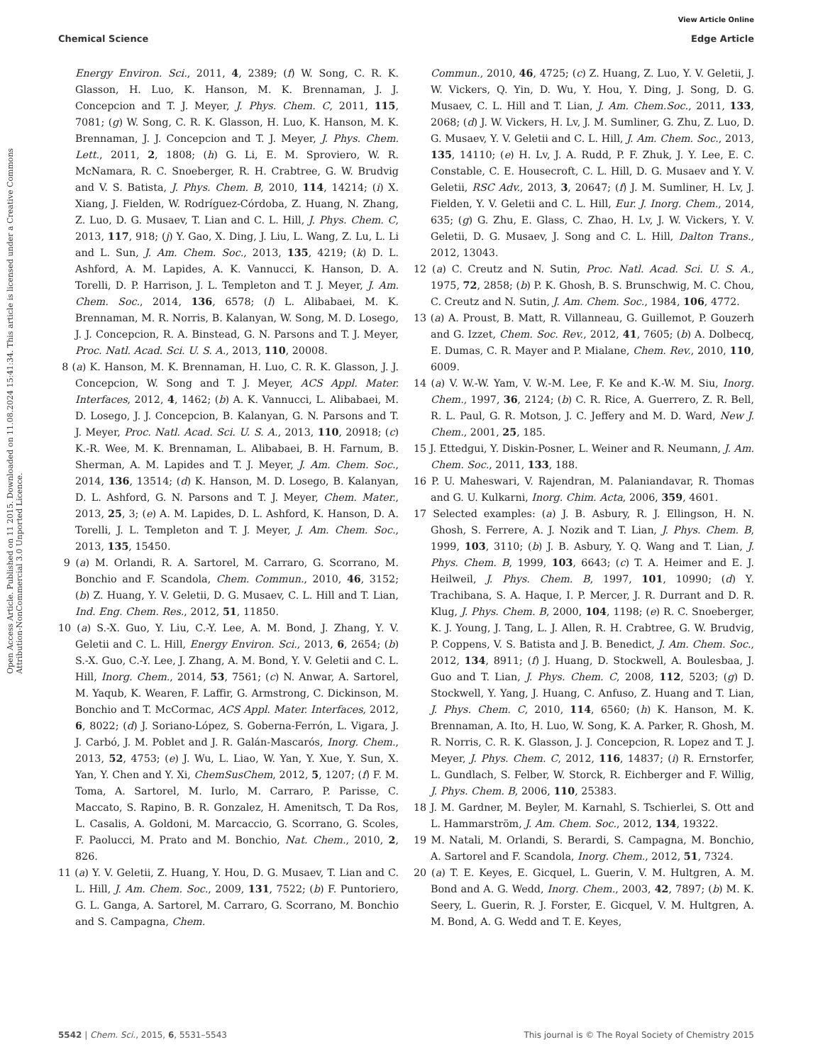View Article Online
Chemical Science Edge Article
Open Access Article. Published on 11 2015. Downloaded on 11.08.2024 15:41:34. This article is licensed under a Creative Commons Attribution-NonCommercial 3.0 Unported Licence.
Energy Environ. Sci., 2011, 4, 2389; (f) W. Song, C. R. K. Glasson, H. Luo, K. Hanson, M. K. Brennaman, J. J. Concepcion and T. J. Meyer, J. Phys. Chem. C, 2011, 115, 7081; (g) W. Song, C. R. K. Glasson, H. Luo, K. Hanson, M. K. Brennaman, J. J. Concepcion and T. J. Meyer, J. Phys. Chem. Lett., 2011, 2, 1808; (h) G. Li, E. M. Sproviero, W. R. McNamara, R. C. Snoeberger, R. H. Crabtree, G. W. Brudvig and V. S. Batista, J. Phys. Chem. B, 2010, 114, 14214; (i) X. Xiang, J. Fielden, W. Rodríguez-Córdoba, Z. Huang, N. Zhang, Z. Luo, D. G. Musaev, T. Lian and C. L. Hill, J. Phys. Chem. C, 2013, 117, 918; (j) Y. Gao, X. Ding, J. Liu, L. Wang, Z. Lu, L. Li and L. Sun, J. Am. Chem. Soc., 2013, 135, 4219; (k) D. L. Ashford, A. M. Lapides, A. K. Vannucci, K. Hanson, D. A. Torelli, D. P. Harrison, J. L. Templeton and T. J. Meyer, J. Am. Chem. Soc., 2014, 136, 6578; (l) L. Alibabaei, M. K. Brennaman, M. R. Norris, B. Kalanyan, W. Song, M. D. Losego, J. J. Concepcion, R. A. Binstead, G. N. Parsons and T. J. Meyer, Proc. Natl. Acad. Sci. U. S. A., 2013, 110, 20008.
8 (a) K. Hanson, M. K. Brennaman, H. Luo, C. R. K. Glasson, J. J. Concepcion, W. Song and T. J. Meyer, ACS Appl. Mater. Interfaces, 2012, 4, 1462; (b) A. K. Vannucci, L. Alibabaei, M. D. Losego, J. J. Concepcion, B. Kalanyan, G. N. Parsons and T. J. Meyer, Proc. Natl. Acad. Sci. U. S. A., 2013, 110, 20918; (c) K.-R. Wee, M. K. Brennaman, L. Alibabaei, B. H. Farnum, B. Sherman, A. M. Lapides and T. J. Meyer, J. Am. Chem. Soc., 2014, 136, 13514; (d) K. Hanson, M. D. Losego, B. Kalanyan, D. L. Ashford, G. N. Parsons and T. J. Meyer, Chem. Mater., 2013, 25, 3; (e) A. M. Lapides, D. L. Ashford, K. Hanson, D. A. Torelli, J. L. Templeton and T. J. Meyer, J. Am. Chem. Soc., 2013, 135, 15450.
9 (a) M. Orlandi, R. A. Sartorel, M. Carraro, G. Scorrano, M. Bonchio and F. Scandola, Chem. Commun., 2010, 46, 3152; (b) Z. Huang, Y. V. Geletii, D. G. Musaev, C. L. Hill and T. Lian, Ind. Eng. Chem. Res., 2012, 51, 11850.
10 (a) S.-X. Guo, Y. Liu, C.-Y. Lee, A. M. Bond, J. Zhang, Y. V. Geletii and C. L. Hill, Energy Environ. Sci., 2013, 6, 2654; (b) S.-X. Guo, C.-Y. Lee, J. Zhang, A. M. Bond, Y. V. Geletii and C. L. Hill, Inorg. Chem., 2014, 53, 7561; (c) N. Anwar, A. Sartorel, M. Yaqub, K. Wearen, F. Laffir, G. Armstrong, C. Dickinson, M. Bonchio and T. McCormac, ACS Appl. Mater. Interfaces, 2012, 6, 8022; (d) J. Soriano-López, S. Goberna-Ferrón, L. Vigara, J. J. Carbó, J. M. Poblet and J. R. Galán-Mascarós, Inorg. Chem., 2013, 52, 4753; (e) J. Wu, L. Liao, W. Yan, Y. Xue, Y. Sun, X. Yan, Y. Chen and Y. Xi, ChemSusChem, 2012, 5, 1207; (f) F. M. Toma, A. Sartorel, M. Iurlo, M. Carraro, P. Parisse, C. Maccato, S. Rapino, B. R. Gonzalez, H. Amenitsch, T. Da Ros, L. Casalis, A. Goldoni, M. Marcaccio, G. Scorrano, G. Scoles, F. Paolucci, M. Prato and M. Bonchio, Nat. Chem., 2010, 2, 826.
11 (a) Y. V. Geletii, Z. Huang, Y. Hou, D. G. Musaev, T. Lian and C. L. Hill, J. Am. Chem. Soc., 2009, 131, 7522; (b) F. Puntoriero, G. L. Ganga, A. Sartorel, M. Carraro, G. Scorrano, M. Bonchio and S. Campagna, Chem.
Commun., 2010, 46, 4725; (c) Z. Huang, Z. Luo, Y. V. Geletii, J. W. Vickers, Q. Yin, D. Wu, Y. Hou, Y. Ding, J. Song, D. G. Musaev, C. L. Hill and T. Lian, J. Am. Chem.Soc., 2011, 133, 2068; (d) J. W. Vickers, H. Lv, J. M. Sumliner, G. Zhu, Z. Luo, D. G. Musaev, Y. V. Geletii and C. L. Hill, J. Am. Chem. Soc., 2013, 135, 14110; (e) H. Lv, J. A. Rudd, P. F. Zhuk, J. Y. Lee, E. C. Constable, C. E. Housecroft, C. L. Hill, D. G. Musaev and Y. V. Geletii, RSC Adv., 2013, 3, 20647; (f) J. M. Sumliner, H. Lv, J. Fielden, Y. V. Geletii and C. L. Hill, Eur. J. Inorg. Chem., 2014, 635; (g) G. Zhu, E. Glass, C. Zhao, H. Lv, J. W. Vickers, Y. V. Geletii, D. G. Musaev, J. Song and C. L. Hill, Dalton Trans., 2012, 13043.
12 (a) C. Creutz and N. Sutin, Proc. Natl. Acad. Sci. U. S. A., 1975, 72, 2858; (b) P. K. Ghosh, B. S. Brunschwig, M. C. Chou, C. Creutz and N. Sutin, J. Am. Chem. Soc., 1984, 106, 4772.
13 (a) A. Proust, B. Matt, R. Villanneau, G. Guillemot, P. Gouzerh and G. Izzet, Chem. Soc. Rev., 2012, 41, 7605; (b) A. Dolbecq, E. Dumas, C. R. Mayer and P. Mialane, Chem. Rev., 2010, 110, 6009.
14 (a) V. W.-W. Yam, V. W.-M. Lee, F. Ke and K.-W. M. Siu, Inorg. Chem., 1997, 36, 2124; (b) C. R. Rice, A. Guerrero, Z. R. Bell, R. L. Paul, G. R. Motson, J. C. Jeffery and M. D. Ward, New J. Chem., 2001, 25, 185.
15 J. Ettedgui, Y. Diskin-Posner, L. Weiner and R. Neumann, J. Am. Chem. Soc., 2011, 133, 188.
16 P. U. Maheswari, V. Rajendran, M. Palaniandavar, R. Thomas and G. U. Kulkarni, Inorg. Chim. Acta, 2006, 359, 4601.
17 Selected examples: (a) J. B. Asbury, R. J. Ellingson, H. N. Ghosh, S. Ferrere, A. J. Nozik and T. Lian, J. Phys. Chem. B, 1999, 103, 3110; (b) J. B. Asbury, Y. Q. Wang and T. Lian, J. Phys. Chem. B, 1999, 103, 6643; (c) T. A. Heimer and E. J. Heilweil, J. Phys. Chem. B, 1997, 101, 10990; (d) Y. Trachibana, S. A. Haque, I. P. Mercer, J. R. Durrant and D. R. Klug, J. Phys. Chem. B, 2000, 104, 1198; (e) R. C. Snoeberger, K. J. Young, J. Tang, L. J. Allen, R. H. Crabtree, G. W. Brudvig, P. Coppens, V. S. Batista and J. B. Benedict, J. Am. Chem. Soc., 2012, 134, 8911; (f) J. Huang, D. Stockwell, A. Boulesbaa, J. Guo and T. Lian, J. Phys. Chem. C, 2008, 112, 5203; (g) D. Stockwell, Y. Yang, J. Huang, C. Anfuso, Z. Huang and T. Lian, J. Phys. Chem. C, 2010, 114, 6560; (h) K. Hanson, M. K. Brennaman, A. Ito, H. Luo, W. Song, K. A. Parker, R. Ghosh, M. R. Norris, C. R. K. Glasson, J. J. Concepcion, R. Lopez and T. J. Meyer, J. Phys. Chem. C, 2012, 116, 14837; (i) R. Ernstorfer, L. Gundlach, S. Felber, W. Storck, R. Eichberger and F. Willig, J. Phys. Chem. B, 2006, 110, 25383.
18 J. M. Gardner, M. Beyler, M. Karnahl, S. Tschierlei, S. Ott and L. Hammarström, J. Am. Chem. Soc., 2012, 134, 19322.
19 M. Natali, M. Orlandi, S. Berardi, S. Campagna, M. Bonchio, A. Sartorel and F. Scandola, Inorg. Chem., 2012, 51, 7324.
20 (a) T. E. Keyes, E. Gicquel, L. Guerin, V. M. Hultgren, A. M. Bond and A. G. Wedd, Inorg. Chem., 2003, 42, 7897; (b) M. K. Seery, L. Guerin, R. J. Forster, E. Gicquel, V. M. Hultgren, A. M. Bond, A. G. Wedd and T. E. Keyes,
5542 | Chem. Sci., 2015, 6, 5531–5543 This journal is © The Royal Society of Chemistry 2015